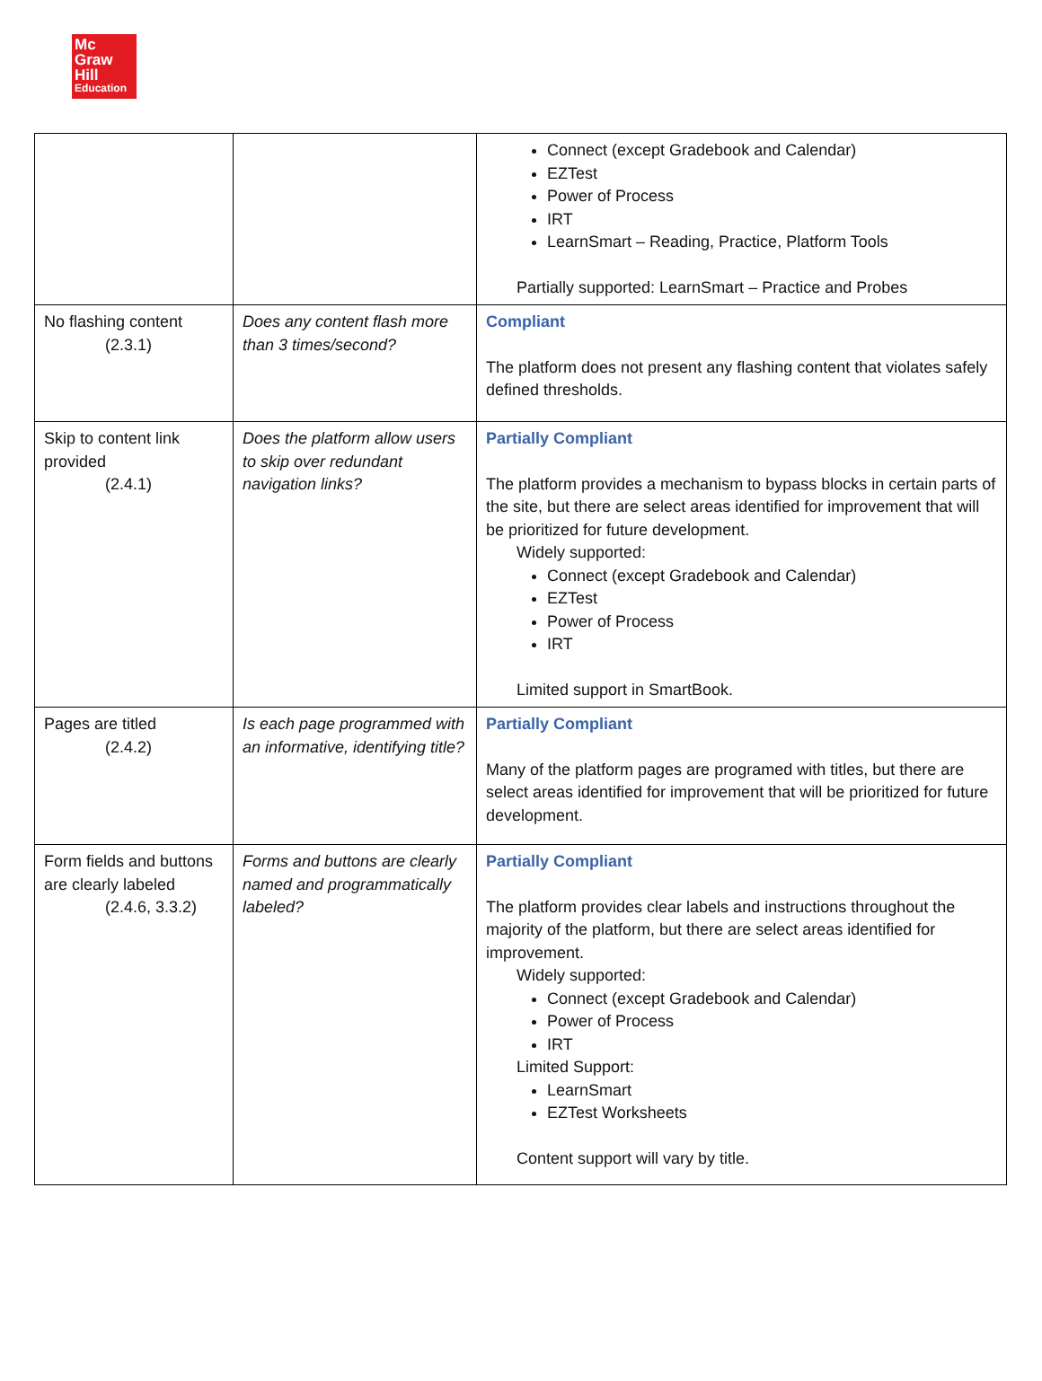Mc
Graw
Hill
Education
| | | Connect (except Gradebook and Calendar) EZTest Power of Process IRT LearnSmart – Reading, Practice, Platform Tools Partially supported: LearnSmart – Practice and Probes |
| No flashing content (2.3.1) | Does any content flash more than 3 times/second? | Compliant The platform does not present any flashing content that violates safely defined thresholds. |
| Skip to content link provided (2.4.1) | Does the platform allow users to skip over redundant navigation links? | Partially Compliant The platform provides a mechanism to bypass blocks in certain parts of the site, but there are select areas identified for improvement that will be prioritized for future development. Widely supported: Connect (except Gradebook and Calendar) EZTest Power of Process IRT Limited support in SmartBook. |
| Pages are titled (2.4.2) | Is each page programmed with an informative, identifying title? | Partially Compliant Many of the platform pages are programed with titles, but there are select areas identified for improvement that will be prioritized for future development. |
| Form fields and buttons are clearly labeled (2.4.6, 3.3.2) | Forms and buttons are clearly named and programmatically labeled? | Partially Compliant The platform provides clear labels and instructions throughout the majority of the platform, but there are select areas identified for improvement. Widely supported: Connect (except Gradebook and Calendar) Power of Process IRT Limited Support: LearnSmart EZTest Worksheets Content support will vary by title. |